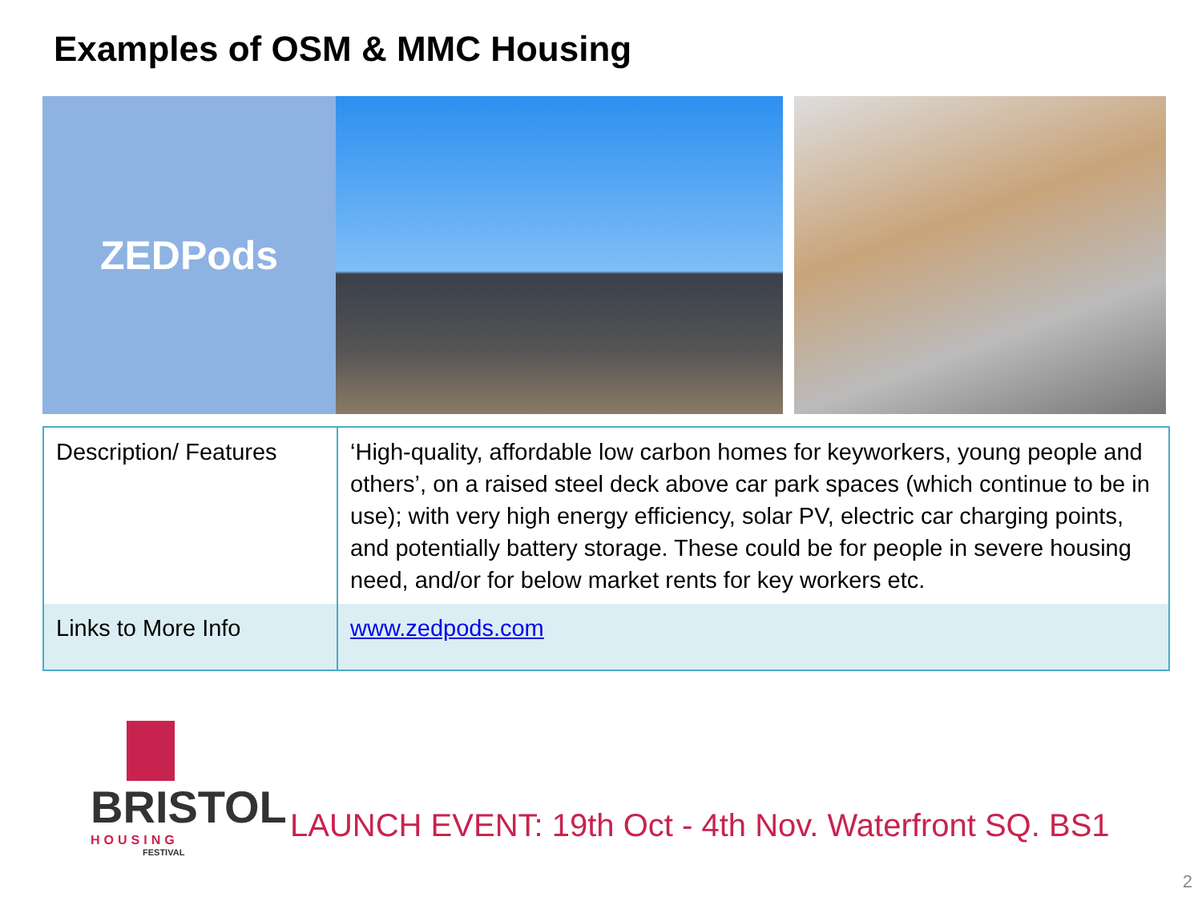Examples of OSM & MMC Housing
ZEDPods
| Description/ Features | ‘High-quality, affordable low carbon homes for keyworkers, young people and others’, on a raised steel deck above car park spaces (which continue to be in use); with very high energy efficiency, solar PV, electric car charging points, and potentially battery storage. These could be for people in severe housing need, and/or for below market rents for key workers etc. |
| Links to More Info | www.zedpods.com |
BRISTOL
HOUSING
FESTIVAL
LAUNCH EVENT: 19th Oct - 4th Nov. Waterfront SQ. BS1
2